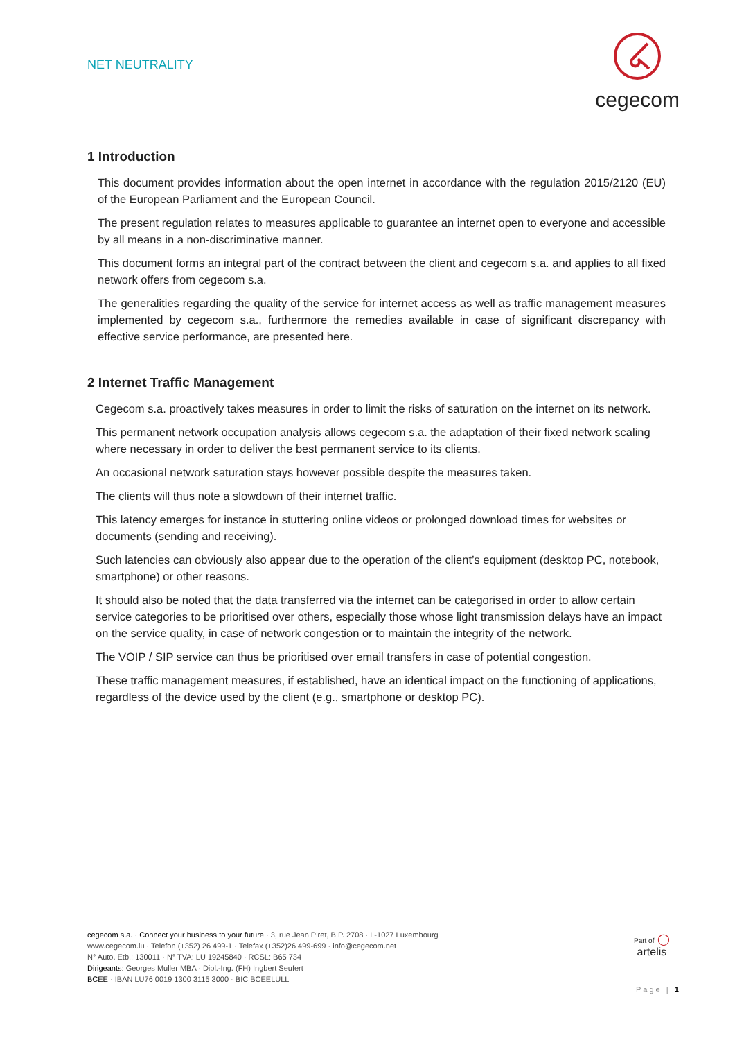NET NEUTRALITY
cegecom
1 Introduction
This document provides information about the open internet in accordance with the regulation 2015/2120 (EU) of the European Parliament and the European Council.
The present regulation relates to measures applicable to guarantee an internet open to everyone and accessible by all means in a non-discriminative manner.
This document forms an integral part of the contract between the client and cegecom s.a. and applies to all fixed network offers from cegecom s.a.
The generalities regarding the quality of the service for internet access as well as traffic management measures implemented by cegecom s.a., furthermore the remedies available in case of significant discrepancy with effective service performance, are presented here.
2 Internet Traffic Management
Cegecom s.a. proactively takes measures in order to limit the risks of saturation on the internet on its network.
This permanent network occupation analysis allows cegecom s.a. the adaptation of their fixed network scaling where necessary in order to deliver the best permanent service to its clients.
An occasional network saturation stays however possible despite the measures taken.
The clients will thus note a slowdown of their internet traffic.
This latency emerges for instance in stuttering online videos or prolonged download times for websites or documents (sending and receiving).
Such latencies can obviously also appear due to the operation of the client’s equipment (desktop PC, notebook, smartphone) or other reasons.
It should also be noted that the data transferred via the internet can be categorised in order to allow certain service categories to be prioritised over others, especially those whose light transmission delays have an impact on the service quality, in case of network congestion or to maintain the integrity of the network.
The VOIP / SIP service can thus be prioritised over email transfers in case of potential congestion.
These traffic management measures, if established, have an identical impact on the functioning of applications, regardless of the device used by the client (e.g., smartphone or desktop PC).
cegecom s.a. · Connect your business to your future · 3, rue Jean Piret, B.P. 2708 · L-1027 Luxembourg
www.cegecom.lu · Telefon (+352) 26 499-1 · Telefax (+352)26 499-699 · info@cegecom.net
N° Auto. Etb.: 130011 · N° TVA: LU 19245840 · RCSL: B65 734
Dirigeants: Georges Muller MBA · Dipl.-Ing. (FH) Ingbert Seufert
BCEE · IBAN LU76 0019 1300 3115 3000 · BIC BCEELULL
Part of ◯
artelis
Page | 1